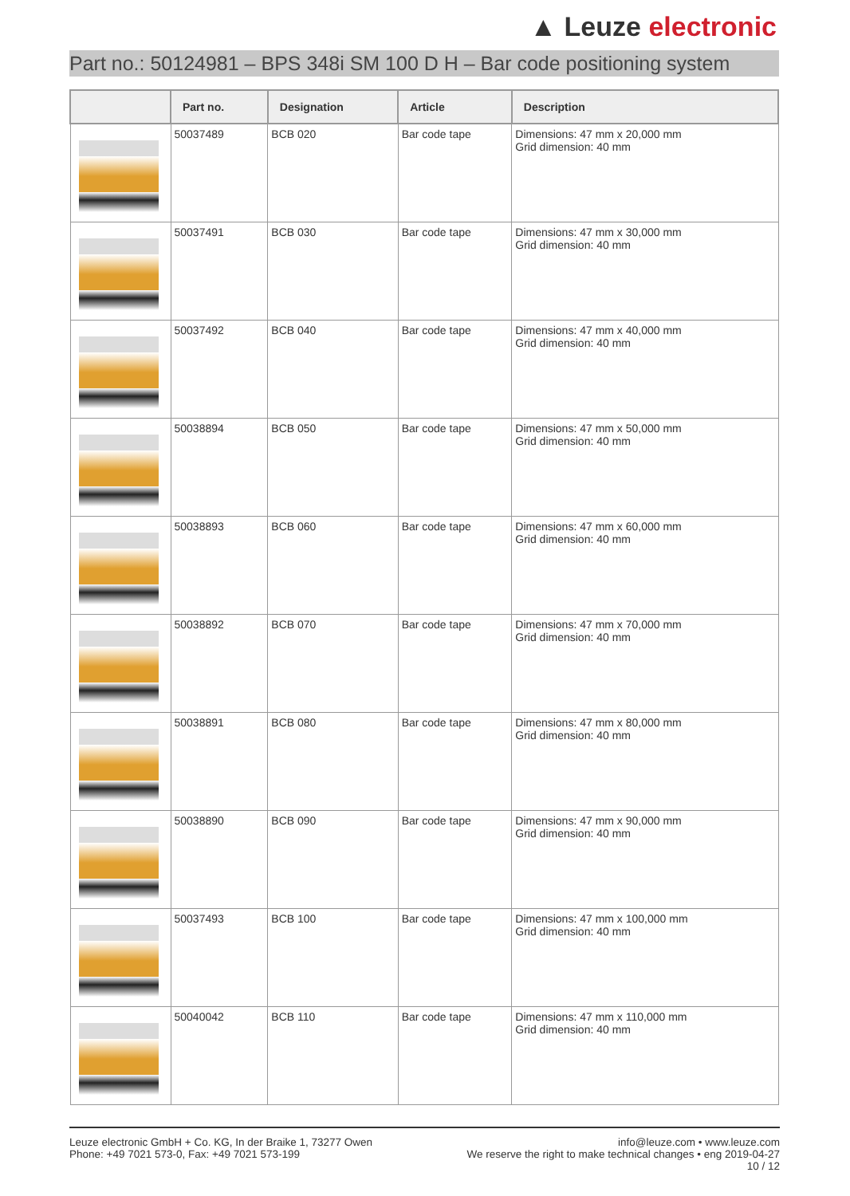▲ Leuze electronic
Part no.: 50124981 – BPS 348i SM 100 D H – Bar code positioning system
| | Part no. | Designation | Article | Description |
| --- | --- | --- | --- | --- |
| | 50037489 | BCB 020 | Bar code tape | Dimensions: 47 mm x 20,000 mm Grid dimension: 40 mm |
| | 50037491 | BCB 030 | Bar code tape | Dimensions: 47 mm x 30,000 mm Grid dimension: 40 mm |
| | 50037492 | BCB 040 | Bar code tape | Dimensions: 47 mm x 40,000 mm Grid dimension: 40 mm |
| | 50038894 | BCB 050 | Bar code tape | Dimensions: 47 mm x 50,000 mm Grid dimension: 40 mm |
| | 50038893 | BCB 060 | Bar code tape | Dimensions: 47 mm x 60,000 mm Grid dimension: 40 mm |
| | 50038892 | BCB 070 | Bar code tape | Dimensions: 47 mm x 70,000 mm Grid dimension: 40 mm |
| | 50038891 | BCB 080 | Bar code tape | Dimensions: 47 mm x 80,000 mm Grid dimension: 40 mm |
| | 50038890 | BCB 090 | Bar code tape | Dimensions: 47 mm x 90,000 mm Grid dimension: 40 mm |
| | 50037493 | BCB 100 | Bar code tape | Dimensions: 47 mm x 100,000 mm Grid dimension: 40 mm |
| | 50040042 | BCB 110 | Bar code tape | Dimensions: 47 mm x 110,000 mm Grid dimension: 40 mm |
Leuze electronic GmbH + Co. KG, In der Braike 1, 73277 Owen
Phone: +49 7021 573-0, Fax: +49 7021 573-199
info@leuze.com • www.leuze.com
We reserve the right to make technical changes • eng 2019-04-27
10 / 12